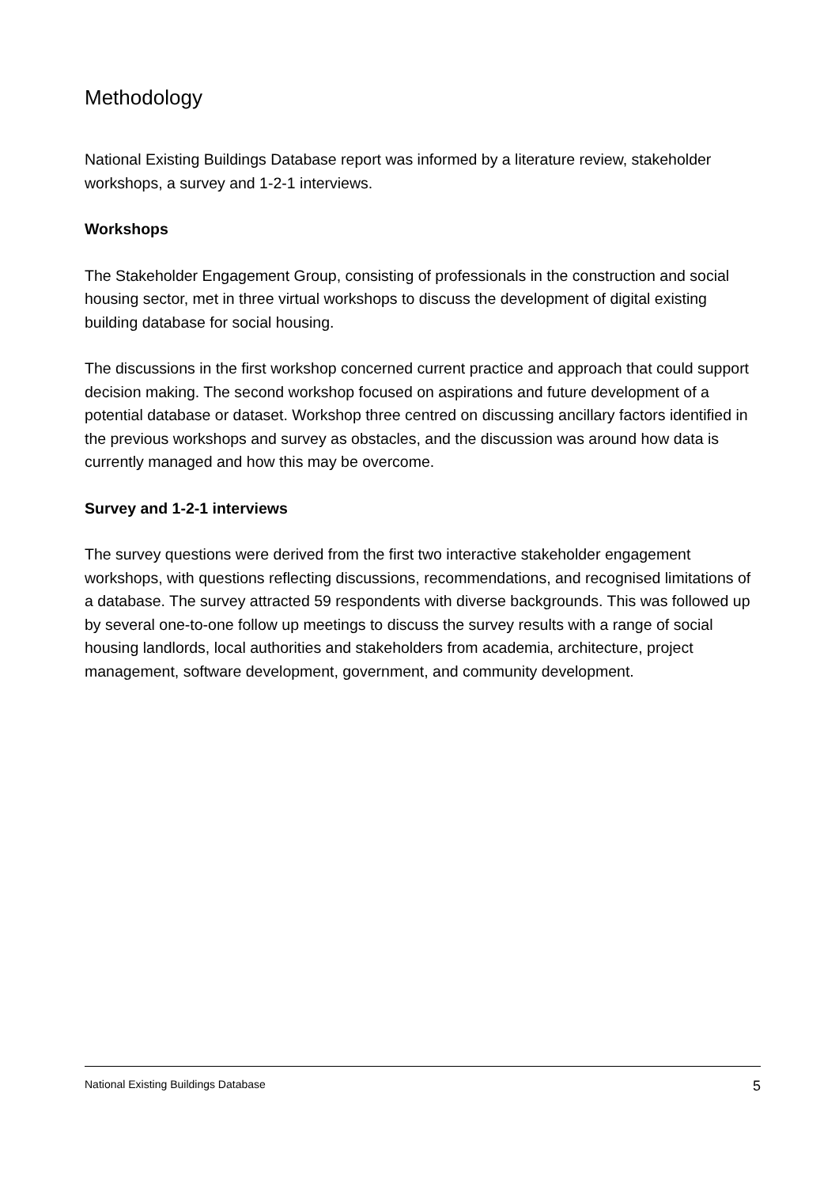Methodology
National Existing Buildings Database report was informed by a literature review, stakeholder workshops, a survey and 1-2-1 interviews.
Workshops
The Stakeholder Engagement Group, consisting of professionals in the construction and social housing sector, met in three virtual workshops to discuss the development of digital existing building database for social housing.
The discussions in the first workshop concerned current practice and approach that could support decision making. The second workshop focused on aspirations and future development of a potential database or dataset. Workshop three centred on discussing ancillary factors identified in the previous workshops and survey as obstacles, and the discussion was around how data is currently managed and how this may be overcome.
Survey and 1-2-1 interviews
The survey questions were derived from the first two interactive stakeholder engagement workshops, with questions reflecting discussions, recommendations, and recognised limitations of a database. The survey attracted 59 respondents with diverse backgrounds. This was followed up by several one-to-one follow up meetings to discuss the survey results with a range of social housing landlords, local authorities and stakeholders from academia, architecture, project management, software development, government, and community development.
National Existing Buildings Database 5